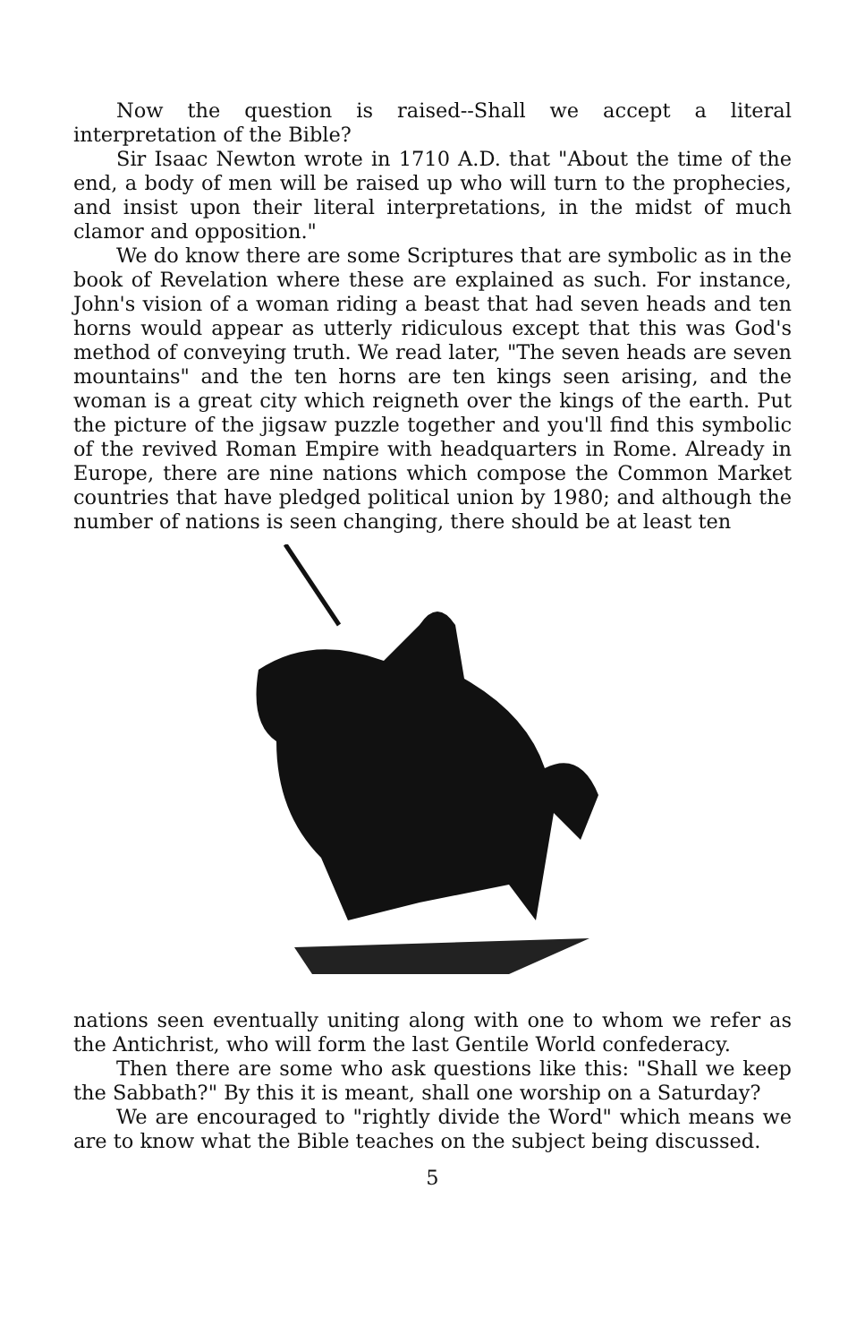Now the question is raised--Shall we accept a literal interpretation of the Bible?
Sir Isaac Newton wrote in 1710 A.D. that "About the time of the end, a body of men will be raised up who will turn to the prophecies, and insist upon their literal interpretations, in the midst of much clamor and opposition."
We do know there are some Scriptures that are symbolic as in the book of Revelation where these are explained as such. For instance, John's vision of a woman riding a beast that had seven heads and ten horns would appear as utterly ridiculous except that this was God's method of conveying truth. We read later, "The seven heads are seven mountains" and the ten horns are ten kings seen arising, and the woman is a great city which reigneth over the kings of the earth. Put the picture of the jigsaw puzzle together and you'll find this symbolic of the revived Roman Empire with headquarters in Rome. Already in Europe, there are nine nations which compose the Common Market countries that have pledged political union by 1980; and although the number of nations is seen changing, there should be at least ten
nations seen eventually uniting along with one to whom we refer as the Antichrist, who will form the last Gentile World confederacy.
Then there are some who ask questions like this: "Shall we keep the Sabbath?" By this it is meant, shall one worship on a Saturday?
We are encouraged to "rightly divide the Word" which means we are to know what the Bible teaches on the subject being discussed.
5